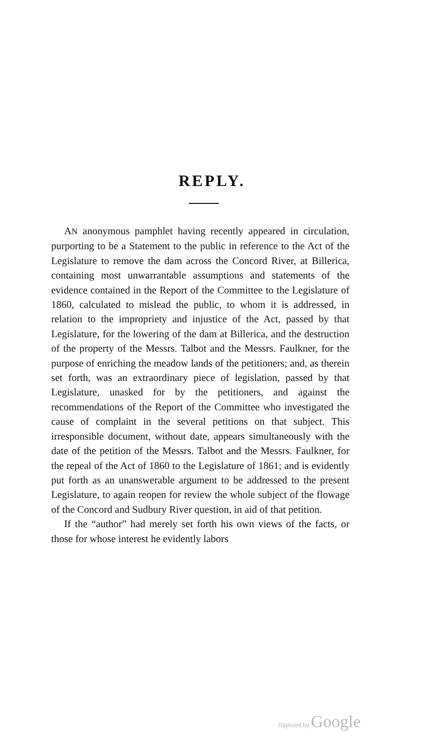REPLY.
AN anonymous pamphlet having recently appeared in circulation, purporting to be a Statement to the public in reference to the Act of the Legislature to remove the dam across the Concord River, at Billerica, containing most unwarrantable assumptions and statements of the evidence contained in the Report of the Committee to the Legislature of 1860, calculated to mislead the public, to whom it is addressed, in relation to the impropriety and injustice of the Act, passed by that Legislature, for the lowering of the dam at Billerica, and the destruction of the property of the Messrs. Talbot and the Messrs. Faulkner, for the purpose of enriching the meadow lands of the petitioners; and, as therein set forth, was an extraordinary piece of legislation, passed by that Legislature, unasked for by the petitioners, and against the recommendations of the Report of the Committee who investigated the cause of complaint in the several petitions on that subject. This irresponsible document, without date, appears simultaneously with the date of the petition of the Messrs. Talbot and the Messrs. Faulkner, for the repeal of the Act of 1860 to the Legislature of 1861; and is evidently put forth as an unanswerable argument to be addressed to the present Legislature, to again reopen for review the whole subject of the flowage of the Concord and Sudbury River question, in aid of that petition.
If the “author” had merely set forth his own views of the facts, or those for whose interest he evidently labors
Digitized by Google